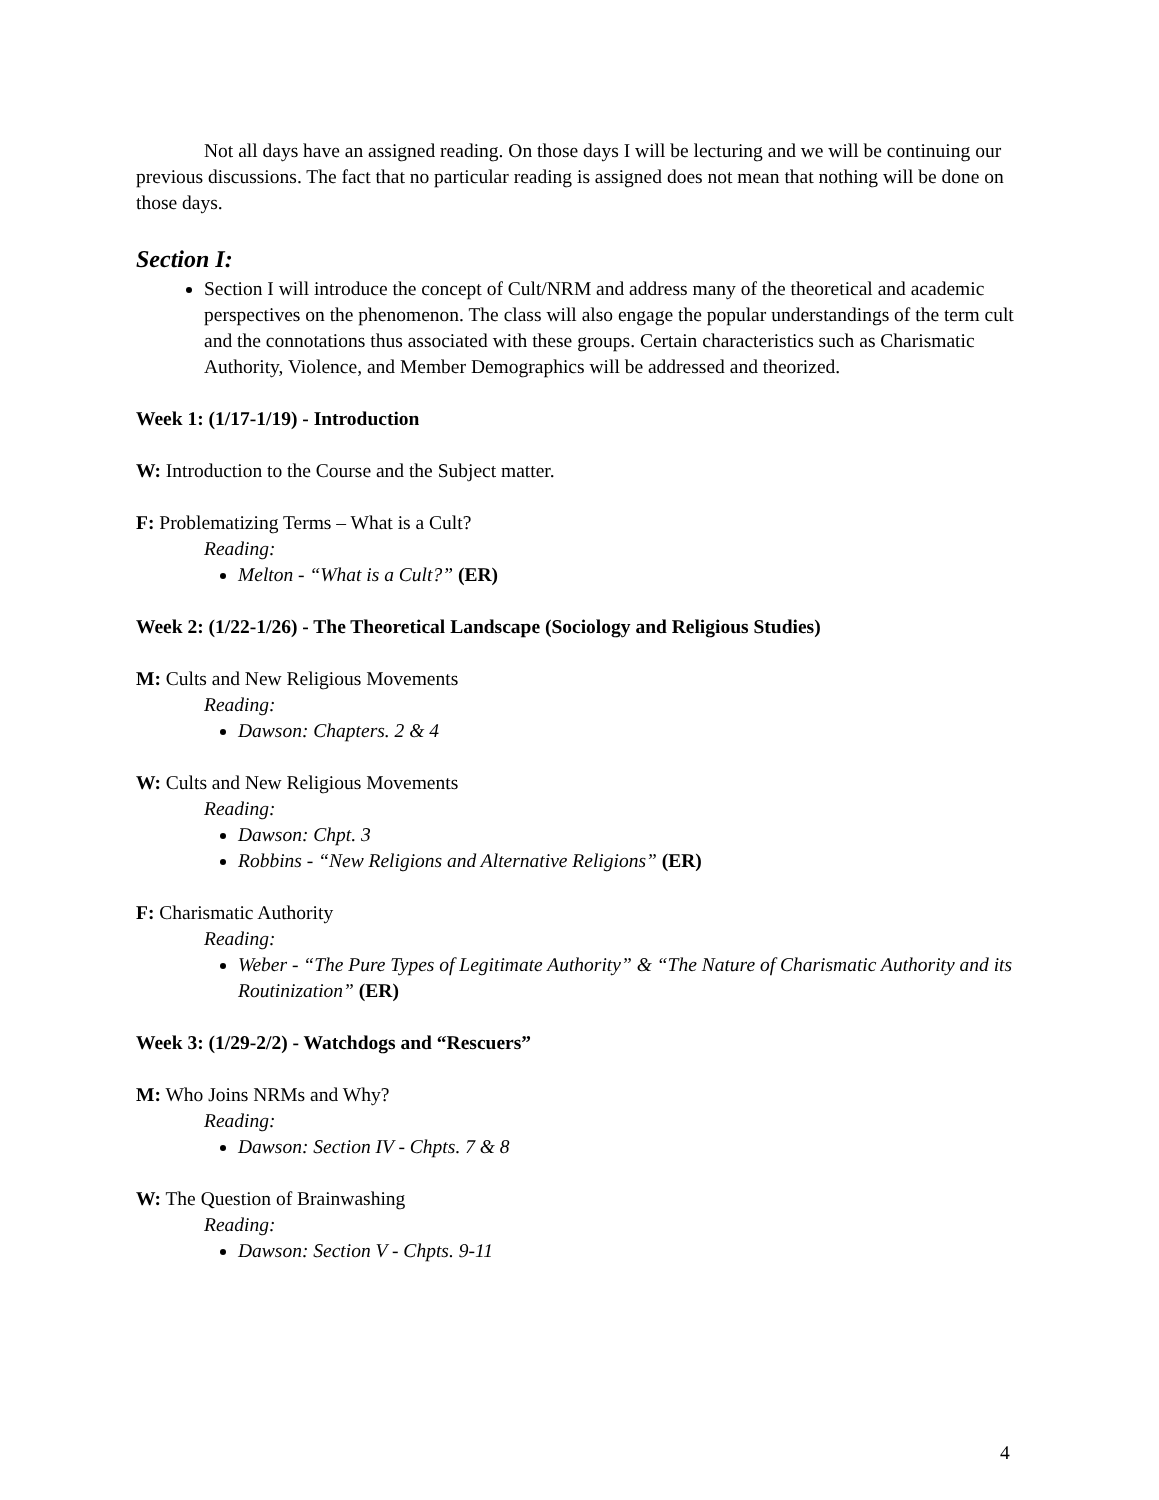Not all days have an assigned reading. On those days I will be lecturing and we will be continuing our previous discussions. The fact that no particular reading is assigned does not mean that nothing will be done on those days.
Section I:
Section I will introduce the concept of Cult/NRM and address many of the theoretical and academic perspectives on the phenomenon. The class will also engage the popular understandings of the term cult and the connotations thus associated with these groups. Certain characteristics such as Charismatic Authority, Violence, and Member Demographics will be addressed and theorized.
Week 1: (1/17-1/19) - Introduction
W: Introduction to the Course and the Subject matter.
F: Problematizing Terms – What is a Cult?
Reading:
Melton - “What is a Cult?” (ER)
Week 2: (1/22-1/26) - The Theoretical Landscape (Sociology and Religious Studies)
M: Cults and New Religious Movements
Reading:
Dawson: Chapters. 2 & 4
W: Cults and New Religious Movements
Reading:
Dawson: Chpt. 3
Robbins - “New Religions and Alternative Religions” (ER)
F: Charismatic Authority
Reading:
Weber - “The Pure Types of Legitimate Authority” & “The Nature of Charismatic Authority and its Routinization” (ER)
Week 3: (1/29-2/2) - Watchdogs and “Rescuers”
M: Who Joins NRMs and Why?
Reading:
Dawson: Section IV - Chpts. 7 & 8
W: The Question of Brainwashing
Reading:
Dawson: Section V - Chpts. 9-11
4